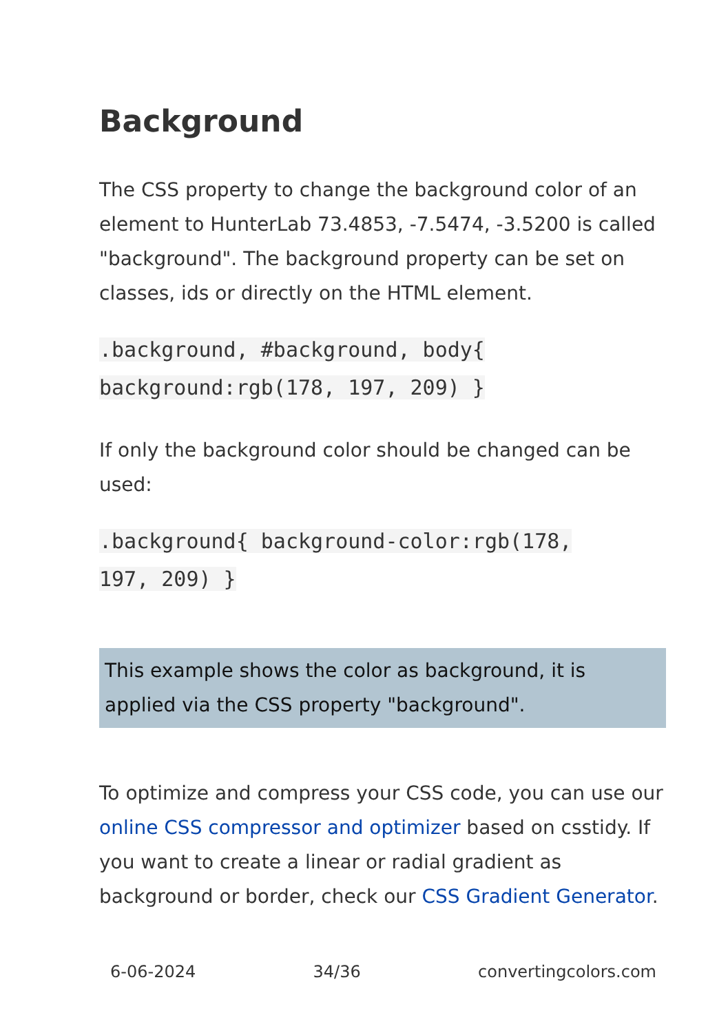Background
The CSS property to change the background color of an element to HunterLab 73.4853, -7.5474, -3.5200 is called "background". The background property can be set on classes, ids or directly on the HTML element.
.background, #background, body{
background:rgb(178, 197, 209) }
If only the background color should be changed can be used:
.background{ background-color:rgb(178,
197, 209) }
This example shows the color as background, it is applied via the CSS property "background".
To optimize and compress your CSS code, you can use our online CSS compressor and optimizer based on csstidy. If you want to create a linear or radial gradient as background or border, check our CSS Gradient Generator.
6-06-2024 34/36 convertingcolors.com